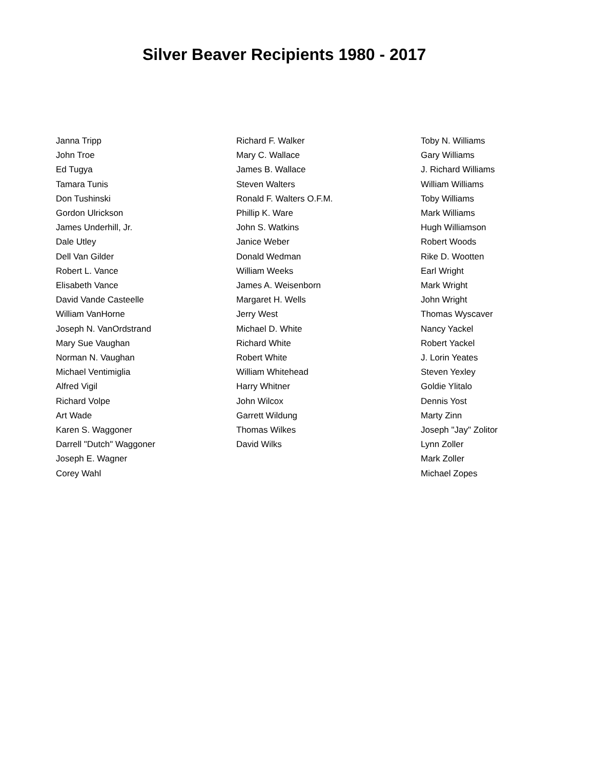Silver Beaver Recipients 1980 - 2017
Janna Tripp
John Troe
Ed Tugya
Tamara Tunis
Don Tushinski
Gordon Ulrickson
James Underhill, Jr.
Dale Utley
Dell Van Gilder
Robert L. Vance
Elisabeth Vance
David Vande Casteelle
William VanHorne
Joseph N. VanOrdstrand
Mary Sue Vaughan
Norman N. Vaughan
Michael Ventimiglia
Alfred Vigil
Richard Volpe
Art Wade
Karen S. Waggoner
Darrell "Dutch" Waggoner
Joseph E. Wagner
Corey Wahl
Richard F. Walker
Mary C. Wallace
James B. Wallace
Steven Walters
Ronald F. Walters O.F.M.
Phillip K. Ware
John S. Watkins
Janice Weber
Donald Wedman
William Weeks
James A. Weisenborn
Margaret H. Wells
Jerry West
Michael D. White
Richard White
Robert White
William Whitehead
Harry Whitner
John Wilcox
Garrett Wildung
Thomas Wilkes
David Wilks
Toby N. Williams
Gary Williams
J. Richard Williams
William Williams
Toby Williams
Mark Williams
Hugh Williamson
Robert Woods
Rike D. Wootten
Earl Wright
Mark Wright
John Wright
Thomas Wyscaver
Nancy Yackel
Robert Yackel
J. Lorin Yeates
Steven Yexley
Goldie Ylitalo
Dennis Yost
Marty Zinn
Joseph "Jay" Zolitor
Lynn Zoller
Mark Zoller
Michael Zopes